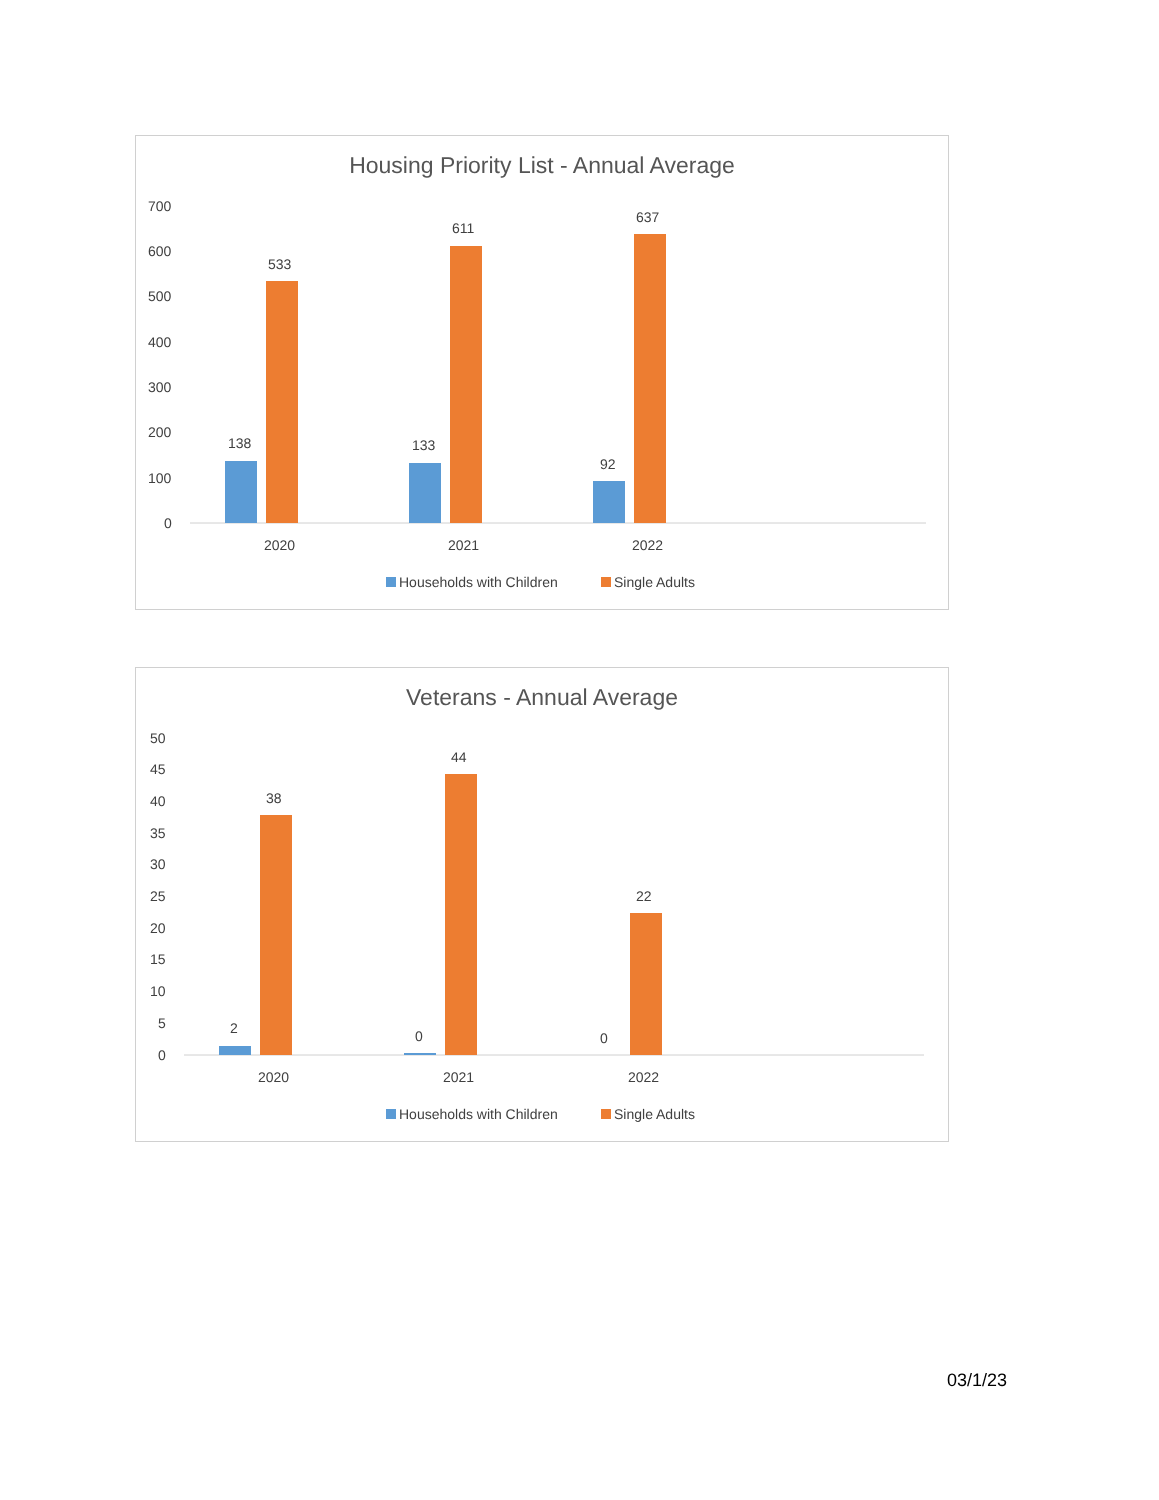Housing Priority List - Annual Average
700
600
500
400
300
200
100
0
138
533
133
611
92
637
2020
2021
2022
Households with Children
Single Adults
Veterans - Annual Average
50
45
40
35
30
25
20
15
10
5
0
2
38
0
44
0
22
2020
2021
2022
Households with Children
Single Adults
03/1/23